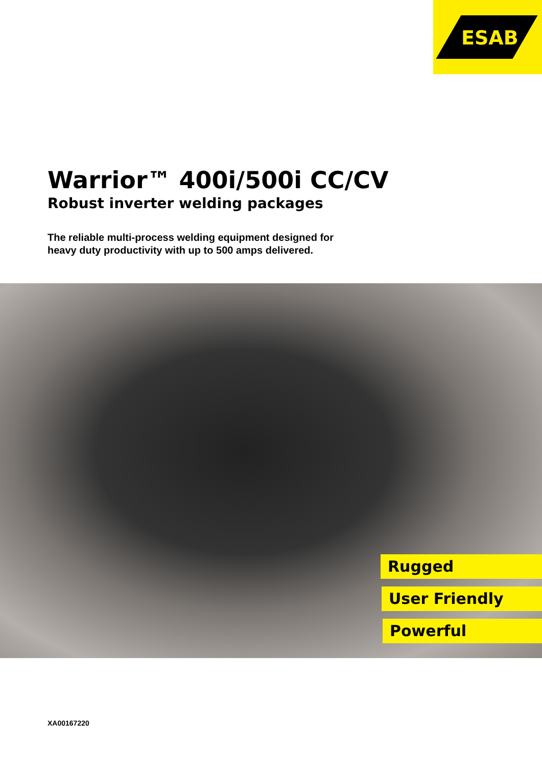ESAB
Warrior™ 400i/500i CC/CV
Robust inverter welding packages
The reliable multi-process welding equipment designed for
heavy duty productivity with up to 500 amps delivered.
Rugged
User Friendly
Powerful
XA00167220